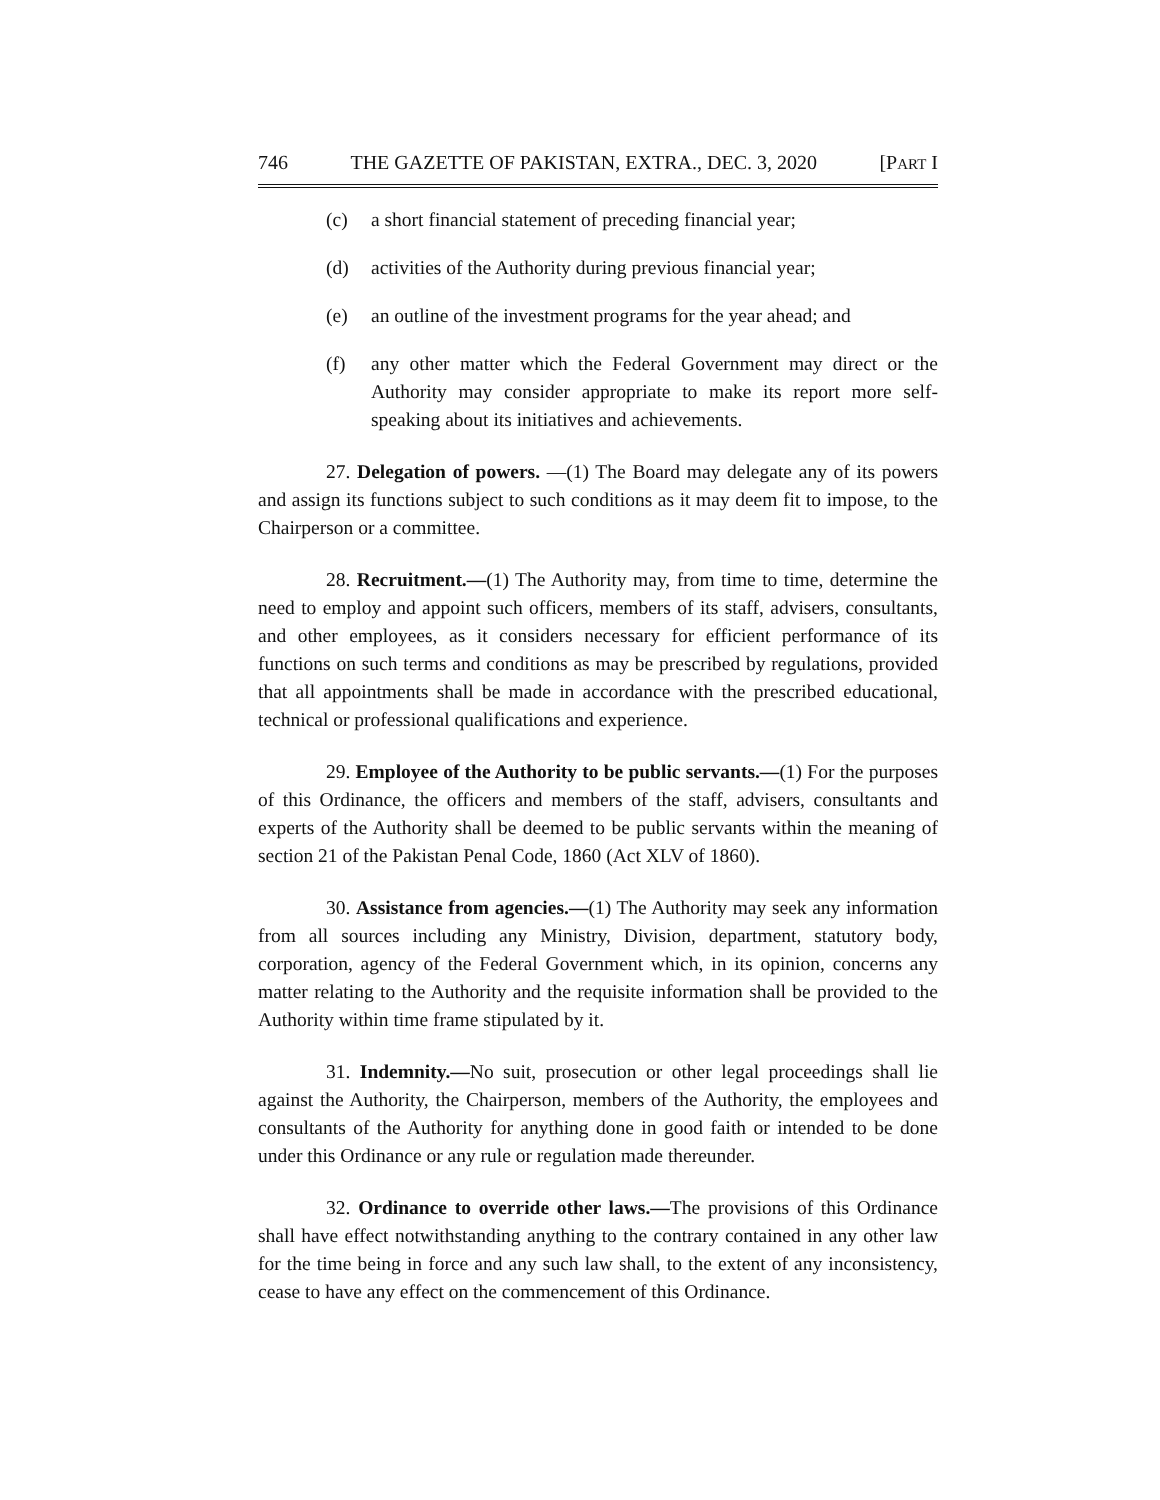746 THE GAZETTE OF PAKISTAN, EXTRA., DEC. 3, 2020 [PART I
(c) a short financial statement of preceding financial year;
(d) activities of the Authority during previous financial year;
(e) an outline of the investment programs for the year ahead; and
(f) any other matter which the Federal Government may direct or the Authority may consider appropriate to make its report more self-speaking about its initiatives and achievements.
27. Delegation of powers. —(1) The Board may delegate any of its powers and assign its functions subject to such conditions as it may deem fit to impose, to the Chairperson or a committee.
28. Recruitment.—(1) The Authority may, from time to time, determine the need to employ and appoint such officers, members of its staff, advisers, consultants, and other employees, as it considers necessary for efficient performance of its functions on such terms and conditions as may be prescribed by regulations, provided that all appointments shall be made in accordance with the prescribed educational, technical or professional qualifications and experience.
29. Employee of the Authority to be public servants.—(1) For the purposes of this Ordinance, the officers and members of the staff, advisers, consultants and experts of the Authority shall be deemed to be public servants within the meaning of section 21 of the Pakistan Penal Code, 1860 (Act XLV of 1860).
30. Assistance from agencies.—(1) The Authority may seek any information from all sources including any Ministry, Division, department, statutory body, corporation, agency of the Federal Government which, in its opinion, concerns any matter relating to the Authority and the requisite information shall be provided to the Authority within time frame stipulated by it.
31. Indemnity.—No suit, prosecution or other legal proceedings shall lie against the Authority, the Chairperson, members of the Authority, the employees and consultants of the Authority for anything done in good faith or intended to be done under this Ordinance or any rule or regulation made thereunder.
32. Ordinance to override other laws.—The provisions of this Ordinance shall have effect notwithstanding anything to the contrary contained in any other law for the time being in force and any such law shall, to the extent of any inconsistency, cease to have any effect on the commencement of this Ordinance.